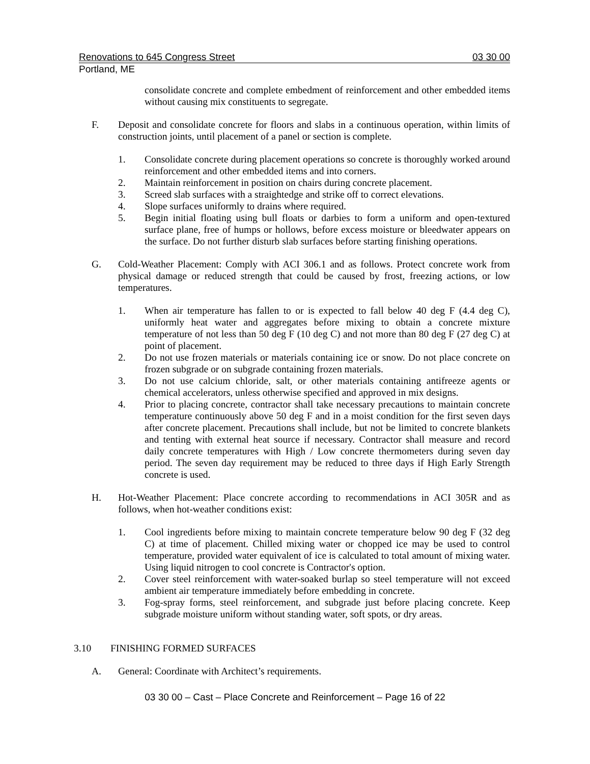Renovations to 645 Congress Street 03 30 00
Portland, ME
consolidate concrete and complete embedment of reinforcement and other embedded items without causing mix constituents to segregate.
F. Deposit and consolidate concrete for floors and slabs in a continuous operation, within limits of construction joints, until placement of a panel or section is complete.
1. Consolidate concrete during placement operations so concrete is thoroughly worked around reinforcement and other embedded items and into corners.
2. Maintain reinforcement in position on chairs during concrete placement.
3. Screed slab surfaces with a straightedge and strike off to correct elevations.
4. Slope surfaces uniformly to drains where required.
5. Begin initial floating using bull floats or darbies to form a uniform and open-textured surface plane, free of humps or hollows, before excess moisture or bleedwater appears on the surface. Do not further disturb slab surfaces before starting finishing operations.
G. Cold-Weather Placement: Comply with ACI 306.1 and as follows. Protect concrete work from physical damage or reduced strength that could be caused by frost, freezing actions, or low temperatures.
1. When air temperature has fallen to or is expected to fall below 40 deg F (4.4 deg C), uniformly heat water and aggregates before mixing to obtain a concrete mixture temperature of not less than 50 deg F (10 deg C) and not more than 80 deg F (27 deg C) at point of placement.
2. Do not use frozen materials or materials containing ice or snow. Do not place concrete on frozen subgrade or on subgrade containing frozen materials.
3. Do not use calcium chloride, salt, or other materials containing antifreeze agents or chemical accelerators, unless otherwise specified and approved in mix designs.
4. Prior to placing concrete, contractor shall take necessary precautions to maintain concrete temperature continuously above 50 deg F and in a moist condition for the first seven days after concrete placement. Precautions shall include, but not be limited to concrete blankets and tenting with external heat source if necessary. Contractor shall measure and record daily concrete temperatures with High / Low concrete thermometers during seven day period. The seven day requirement may be reduced to three days if High Early Strength concrete is used.
H. Hot-Weather Placement: Place concrete according to recommendations in ACI 305R and as follows, when hot-weather conditions exist:
1. Cool ingredients before mixing to maintain concrete temperature below 90 deg F (32 deg C) at time of placement. Chilled mixing water or chopped ice may be used to control temperature, provided water equivalent of ice is calculated to total amount of mixing water. Using liquid nitrogen to cool concrete is Contractor's option.
2. Cover steel reinforcement with water-soaked burlap so steel temperature will not exceed ambient air temperature immediately before embedding in concrete.
3. Fog-spray forms, steel reinforcement, and subgrade just before placing concrete. Keep subgrade moisture uniform without standing water, soft spots, or dry areas.
3.10 FINISHING FORMED SURFACES
A. General: Coordinate with Architect’s requirements.
03 30 00 – Cast – Place Concrete and Reinforcement – Page 16 of 22